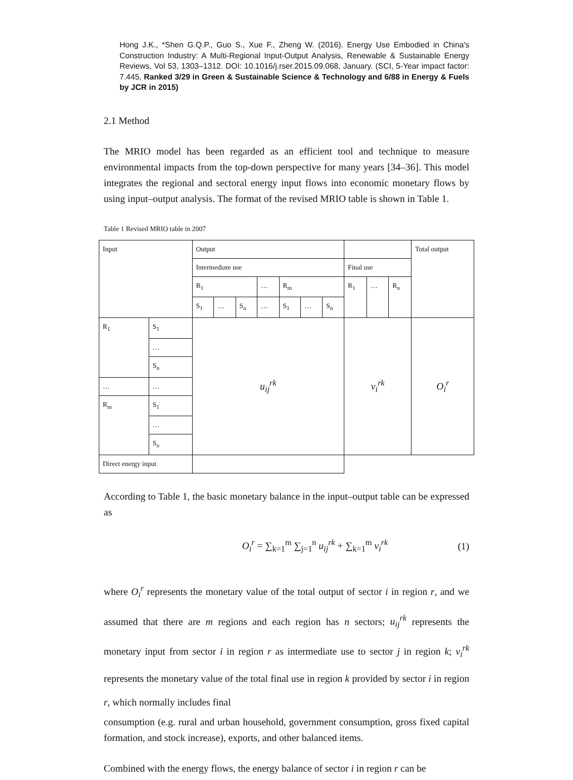Hong J.K., *Shen G.Q.P., Guo S., Xue F., Zheng W. (2016). Energy Use Embodied in China's Construction Industry: A Multi-Regional Input-Output Analysis, Renewable & Sustainable Energy Reviews, Vol 53, 1303–1312. DOI: 10.1016/j.rser.2015.09.068, January. (SCI, 5-Year impact factor: 7.445, Ranked 3/29 in Green & Sustainable Science & Technology and 6/88 in Energy & Fuels by JCR in 2015)
2.1 Method
The MRIO model has been regarded as an efficient tool and technique to measure environmental impacts from the top-down perspective for many years [34–36]. This model integrates the regional and sectoral energy input flows into economic monetary flows by using input–output analysis. The format of the revised MRIO table is shown in Table 1.
Table 1 Revised MRIO table in 2007
| Input | | Output | | | | | | | | | | Total output |
| | | Intermediate use | | | | | | | Final use | | | |
| | | R<sub>1</sub> | | | … | R<sub>m</sub> | | | R<sub>1</sub> | … | R<sub>n</sub> | |
| | | S<sub>1</sub> | … | S<sub>n</sub> | … | S<sub>1</sub> | … | S<sub>n</sub> | | | | |
| R<sub>1</sub> | S<sub>1</sub> | u<sub>ij</sub><sup>rk</sup> | | | | | | | v<sub>i</sub><sup>rk</sup> | | | O<sub>i</sub><sup>r</sup> |
| | … | | | | | | | | | | | |
| | S<sub>n</sub> | | | | | | | | | | | |
| … | … | | | | | | | | | | | |
| R<sub>m</sub> | S<sub>1</sub> | | | | | | | | | | | |
| | … | | | | | | | | | | | |
| | S<sub>n</sub> | | | | | | | | | | | |
| Direct energy input | | | | | | | | | | | | |
According to Table 1, the basic monetary balance in the input–output table can be expressed as
O<sub>i</sub><sup>r</sup> = ∑<sub>k=1</sub><sup>m</sup> ∑<sub>j=1</sub><sup>n</sup> u<sub>ij</sub><sup>rk</sup> + ∑<sub>k=1</sub><sup>m</sup> v<sub>i</sub><sup>rk</sup> (1)
where O<sub>i</sub><sup>r</sup> represents the monetary value of the total output of sector i in region r, and we assumed that there are m regions and each region has n sectors; u<sub>ij</sub><sup>rk</sup> represents the monetary input from sector i in region r as intermediate use to sector j in region k; v<sub>i</sub><sup>rk</sup> represents the monetary value of the total final use in region k provided by sector i in region r, which normally includes final
consumption (e.g. rural and urban household, government consumption, gross fixed capital formation, and stock increase), exports, and other balanced items.
Combined with the energy flows, the energy balance of sector i in region r can be